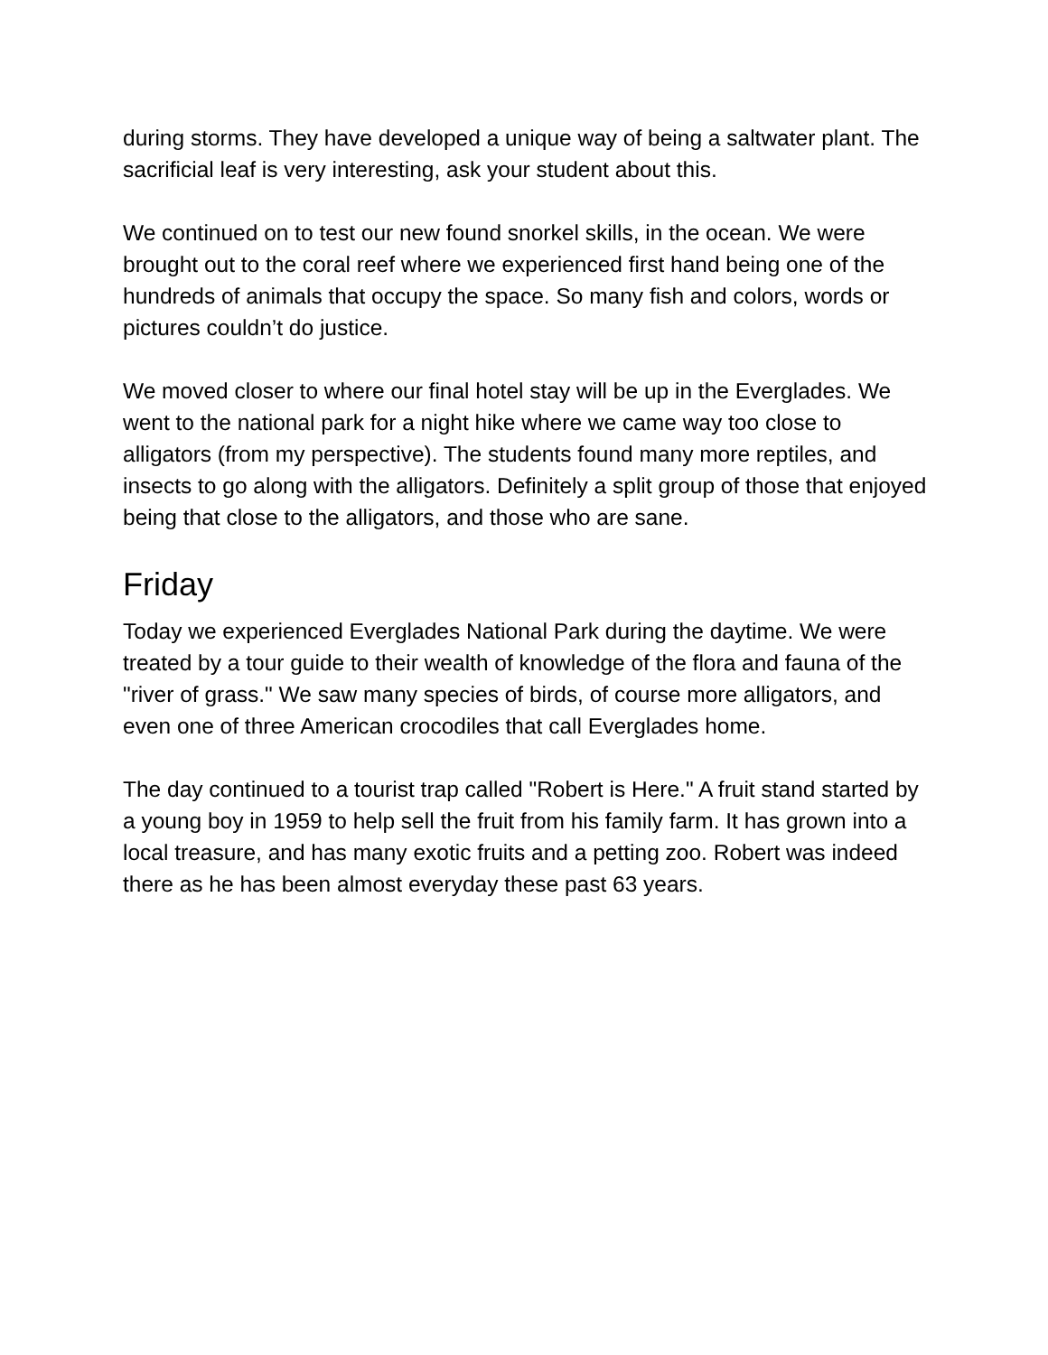during storms. They have developed a unique way of being a saltwater plant. The sacrificial leaf is very interesting, ask your student about this.
We continued on to test our new found snorkel skills, in the ocean. We were brought out to the coral reef where we experienced first hand being one of the hundreds of animals that occupy the space. So many fish and colors, words or pictures couldn’t do justice.
We moved closer to where our final hotel stay will be up in the Everglades. We went to the national park for a night hike where we came way too close to alligators (from my perspective). The students found many more reptiles, and insects to go along with the alligators. Definitely a split group of those that enjoyed being that close to the alligators, and those who are sane.
Friday
Today we experienced Everglades National Park during the daytime. We were treated by a tour guide to their wealth of knowledge of the flora and fauna of the "river of grass." We saw many species of birds, of course more alligators, and even one of three American crocodiles that call Everglades home.
The day continued to a tourist trap called "Robert is Here." A fruit stand started by a young boy in 1959 to help sell the fruit from his family farm. It has grown into a local treasure, and has many exotic fruits and a petting zoo. Robert was indeed there as he has been almost everyday these past 63 years.